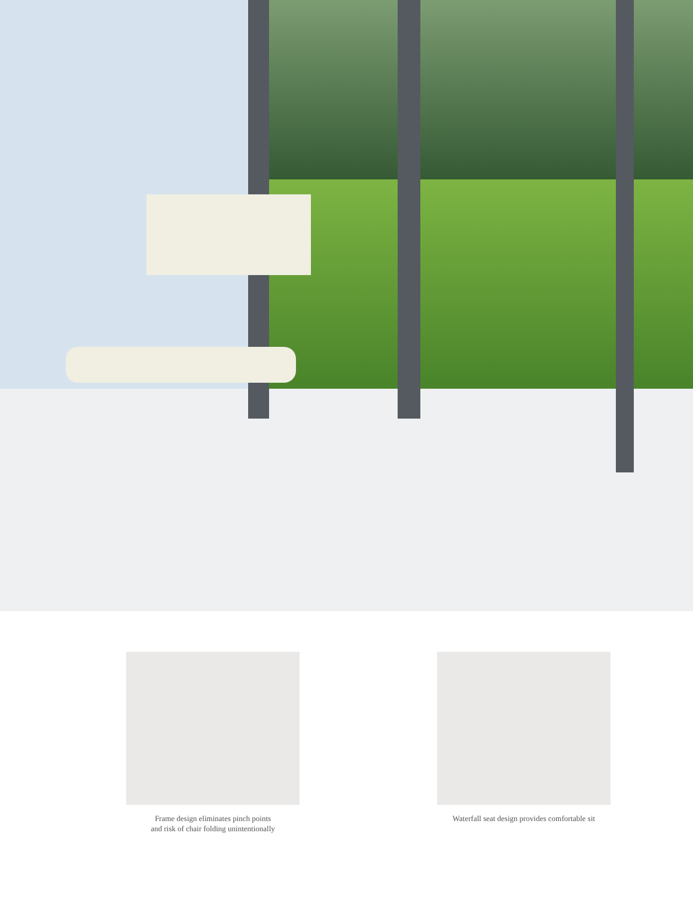Frame design eliminates pinch points
and risk of chair folding unintentionally
Waterfall seat design provides comfortable sit